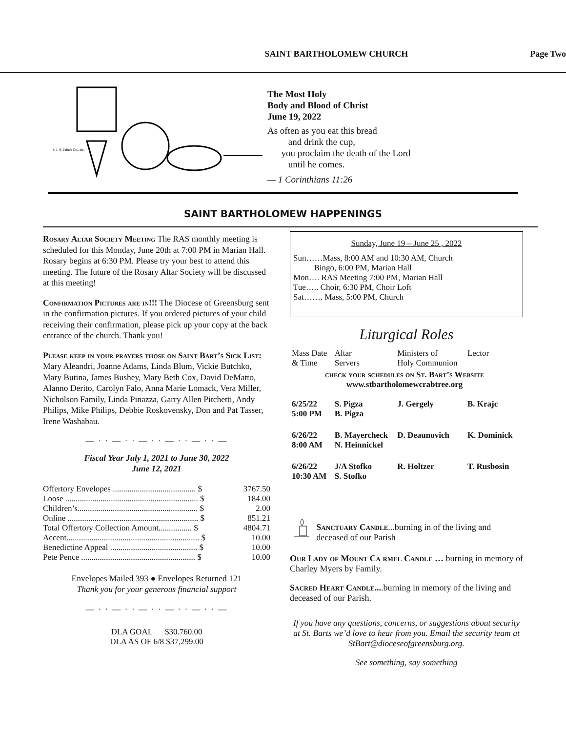SAINT BARTHOLOMEW CHURCH Page Two
© J. S. Paluch Co., Inc.
The Most Holy
Body and Blood of Christ
June 19, 2022
As often as you eat this bread
and drink the cup,
you proclaim the death of the Lord
until he comes.
— 1 Corinthians 11:26
SAINT BARTHOLOMEW HAPPENINGS
Rosary Altar Society Meeting The RAS monthly meeting is scheduled for this Monday, June 20th at 7:00 PM in Marian Hall. Rosary begins at 6:30 PM. Please try your best to attend this meeting. The future of the Rosary Altar Society will be discussed at this meeting!
Confirmation Pictures are in!!! The Diocese of Greensburg sent in the confirmation pictures. If you ordered pictures of your child receiving their confirmation, please pick up your copy at the back entrance of the church. Thank you!
Please keep in your prayers those on Saint Bart’s Sick List: Mary Aleandri, Joanne Adams, Linda Blum, Vickie Butchko, Mary Butina, James Bushey, Mary Beth Cox, David DeMatto, Alanno Derito, Carolyn Falo, Anna Marie Lomack, Vera Miller, Nicholson Family, Linda Pinazza, Garry Allen Pitchetti, Andy Philips, Mike Philips, Debbie Roskovensky, Don and Pat Tasser, Irene Washabau.
— · · — · · — · · — · · — · · —
Fiscal Year July 1, 2021 to June 30, 2022
June 12, 2021
| Offertory Envelopes ........................................ $ | 3767.50 |
| Loose ................................................................ $ | 184.00 |
| Children’s.......................................................... $ | 2.00 |
| Online ............................................................... $ | 851.21 |
| Total Offertory Collection Amount................ $ | 4804.71 |
| Accent................................................................ $ | 10.00 |
| Benedictine Appeal .......................................... $ | 10.00 |
| Pete Pence ....................................................... $ | 10.00 |
Envelopes Mailed 393 ● Envelopes Returned 121
Thank you for your generous financial support
— · · — · · — · · — · · — · · —
DLA GOAL $30.760.00
DLA AS OF 6/8 $37,299.00
Sunday, June 19 – June 25 , 2022
Sun……Mass, 8:00 AM and 10:30 AM, Church
Bingo, 6:00 PM, Marian Hall
Mon…. RAS Meeting 7:00 PM, Marian Hall
Tue….. Choir, 6:30 PM, Choir Loft
Sat……. Mass, 5:00 PM, Church
Liturgical Roles
| Mass Date & Time | Altar Servers | Ministers of Holy Communion | Lector |
| check your schedules on St. Bart’s Website www.stbartholomewcrabtree.org | | | |
| 6/25/22 5:00 PM | S. Pigza B. Pigza | J. Gergely | B. Krajc |
| 6/26/22 8:00 AM | B. Mayercheck N. Heinnickel | D. Deaunovich | K. Dominick |
| 6/26/22 10:30 AM | J/A Stofko S. Stofko | R. Holtzer | T. Rusbosin |
Sanctuary Candle...burning in of the living and deceased of our Parish
Our Lady of Mount Ca rmel Candle … burning in memory of Charley Myers by Family.
Sacred Heart Candle....burning in memory of the living and deceased of our Parish.
If you have any questions, concerns, or suggestions about security at St. Barts we’d love to hear from you. Email the security team at StBart@dioceseofgreensburg.org.
See something, say something